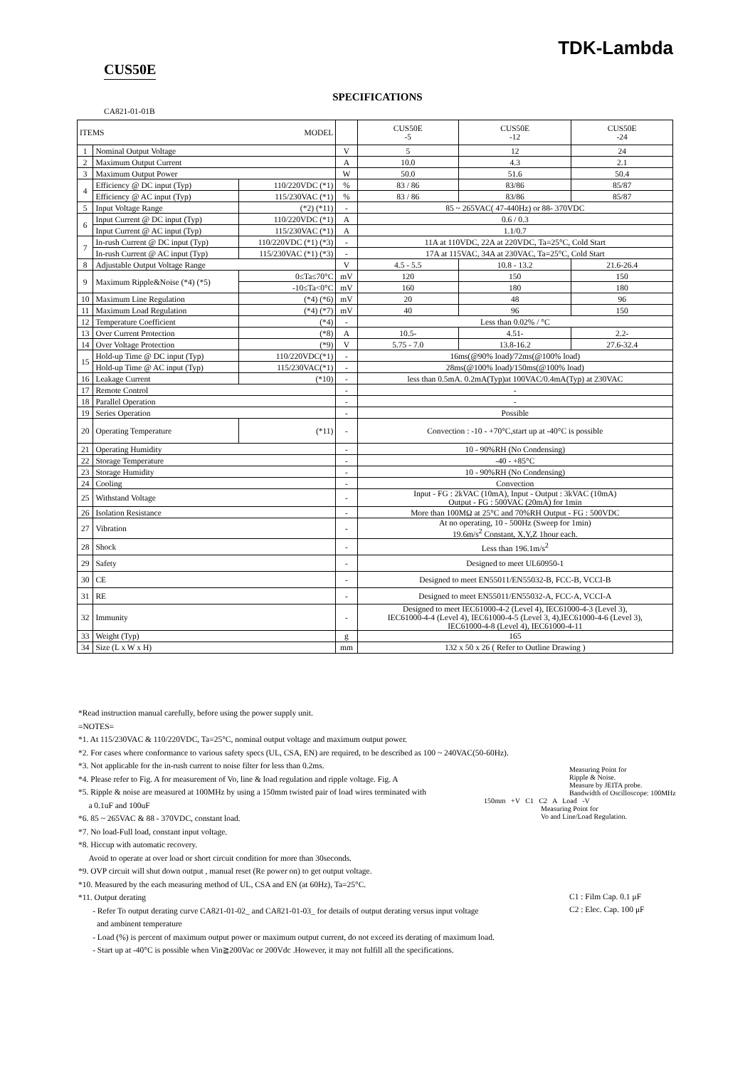TDK-Lambda
CUS50E
SPECIFICATIONS
CA821-01-01B
| ITEMS MODEL | | | | CUS50E -5 | CUS50E -12 | CUS50E -24 |
| 1 | Nominal Output Voltage | | V | 5 | 12 | 24 |
| 2 | Maximum Output Current | | A | 10.0 | 4.3 | 2.1 |
| 3 | Maximum Output Power | | W | 50.0 | 51.6 | 50.4 |
| 4 | Efficiency @ DC input (Typ) | 110/220VDC (*1) | % | 83 / 86 | 83/86 | 85/87 |
| | Efficiency @ AC input (Typ) | 115/230VAC (*1) | % | 83 / 86 | 83/86 | 85/87 |
| 5 | Input Voltage Range | (*2) (*11) | - | 85 ~ 265VAC( 47-440Hz) or 88- 370VDC | | |
| 6 | Input Current @ DC input (Typ) | 110/220VDC (*1) | A | 0.6 / 0.3 | | |
| | Input Current @ AC input (Typ) | 115/230VAC (*1) | A | 1.1/0.7 | | |
| 7 | In-rush Current @ DC input (Typ) | 110/220VDC (*1) (*3) | - | 11A at 110VDC, 22A at 220VDC, Ta=25°C, Cold Start | | |
| | In-rush Current @ AC input (Typ) | 115/230VAC (*1) (*3) | - | 17A at 115VAC, 34A at 230VAC, Ta=25°C, Cold Start | | |
| 8 | Adjustable Output Voltage Range | | V | 4.5 - 5.5 | 10.8 - 13.2 | 21.6-26.4 |
| 9 | Maximum Ripple&Noise (*4) (*5) | 0≤Ta≤70°C | mV | 120 | 150 | 150 |
| | | -10≤Ta<0°C | mV | 160 | 180 | 180 |
| 10 | Maximum Line Regulation | (*4) (*6) | mV | 20 | 48 | 96 |
| 11 | Maximum Load Regulation | (*4) (*7) | mV | 40 | 96 | 150 |
| 12 | Temperature Coefficient | (*4) | - | Less than 0.02% / °C | | |
| 13 | Over Current Protection | (*8) | A | 10.5- | 4.51- | 2.2- |
| 14 | Over Voltage Protection | (*9) | V | 5.75 - 7.0 | 13.8-16.2 | 27.6-32.4 |
| 15 | Hold-up Time @ DC input (Typ) | 110/220VDC(*1) | - | 16ms(@90% load)/72ms(@100% load) | | |
| | Hold-up Time @ AC input (Typ) | 115/230VAC(*1) | - | 28ms(@100% load)/150ms(@100% load) | | |
| 16 | Leakage Current | (*10) | - | less than 0.5mA. 0.2mA(Typ)at 100VAC/0.4mA(Typ) at 230VAC | | |
| 17 | Remote Control | | - | - | | |
| 18 | Parallel Operation | | - | - | | |
| 19 | Series Operation | | - | Possible | | |
| 20 | Operating Temperature | (*11) | - | Convection : -10 - +70°C,start up at -40°C is possible | | |
| 21 | Operating Humidity | | - | 10 - 90%RH (No Condensing) | | |
| 22 | Storage Temperature | | - | -40 - +85°C | | |
| 23 | Storage Humidity | | - | 10 - 90%RH (No Condensing) | | |
| 24 | Cooling | | - | Convection | | |
| 25 | Withstand Voltage | | - | Input - FG : 2kVAC (10mA), Input - Output : 3kVAC (10mA) Output - FG : 500VAC (20mA) for 1min | | |
| 26 | Isolation Resistance | | - | More than 100MΩ at 25°C and 70%RH Output - FG : 500VDC | | |
| 27 | Vibration | | - | At no operating, 10 - 500Hz (Sweep for 1min) 19.6m/s<sup>2</sup> Constant, X,Y,Z 1hour each. | | |
| 28 | Shock | | - | Less than 196.1m/s<sup>2</sup> | | |
| 29 | Safety | | - | Designed to meet UL60950-1 | | |
| 30 | CE | | - | Designed to meet EN55011/EN55032-B, FCC-B, VCCI-B | | |
| 31 | RE | | - | Designed to meet EN55011/EN55032-A, FCC-A, VCCI-A | | |
| 32 | Immunity | | - | Designed to meet IEC61000-4-2 (Level 4), IEC61000-4-3 (Level 3), IEC61000-4-4 (Level 4), IEC61000-4-5 (Level 3, 4),IEC61000-4-6 (Level 3), IEC61000-4-8 (Level 4), IEC61000-4-11 | | |
| 33 | Weight (Typ) | | g | 165 | | |
| 34 | Size (L x W x H) | | mm | 132 x 50 x 26 ( Refer to Outline Drawing ) | | |
*Read instruction manual carefully, before using the power supply unit.
=NOTES=
*1. At 115/230VAC & 110/220VDC, Ta=25°C, nominal output voltage and maximum output power.
*2. For cases where conformance to various safety specs (UL, CSA, EN) are required, to be described as 100 ~ 240VAC(50-60Hz).
*3. Not applicable for the in-rush current to noise filter for less than 0.2ms.
*4. Please refer to Fig. A for measurement of Vo, line & load regulation and ripple voltage. Fig. A
*5. Ripple & noise are measured at 100MHz by using a 150mm twisted pair of load wires terminated with
a 0.1uF and 100uF
*6. 85 ~ 265VAC & 88 - 370VDC, constant load.
*7. No load-Full load, constant input voltage.
*8. Hiccup with automatic recovery.
Avoid to operate at over load or short circuit condition for more than 30seconds.
*9. OVP circuit will shut down output , manual reset (Re power on) to get output voltage.
*10. Measured by the each measuring method of UL, CSA and EN (at 60Hz), Ta=25°C.
*11. Output derating
- Refer To output derating curve CA821-01-02_ and CA821-01-03_ for details of output derating versus input voltage
and ambinent temperature
- Load (%) is percent of maximum output power or maximum output current, do not exceed its derating of maximum load.
- Start up at -40°C is possible when Vin≧200Vac or 200Vdc .However, it may not fulfill all the specifications.
Measuring Point for
Ripple & Noise.
Measure by JEITA probe.
Bandwidth of Oscilloscope: 100MHz
150mm +V C1 C2 A Load -V
Measuring Point for
Vo and Line/Load Regulation.
C1 : Film Cap. 0.1 μF
C2 : Elec. Cap. 100 μF